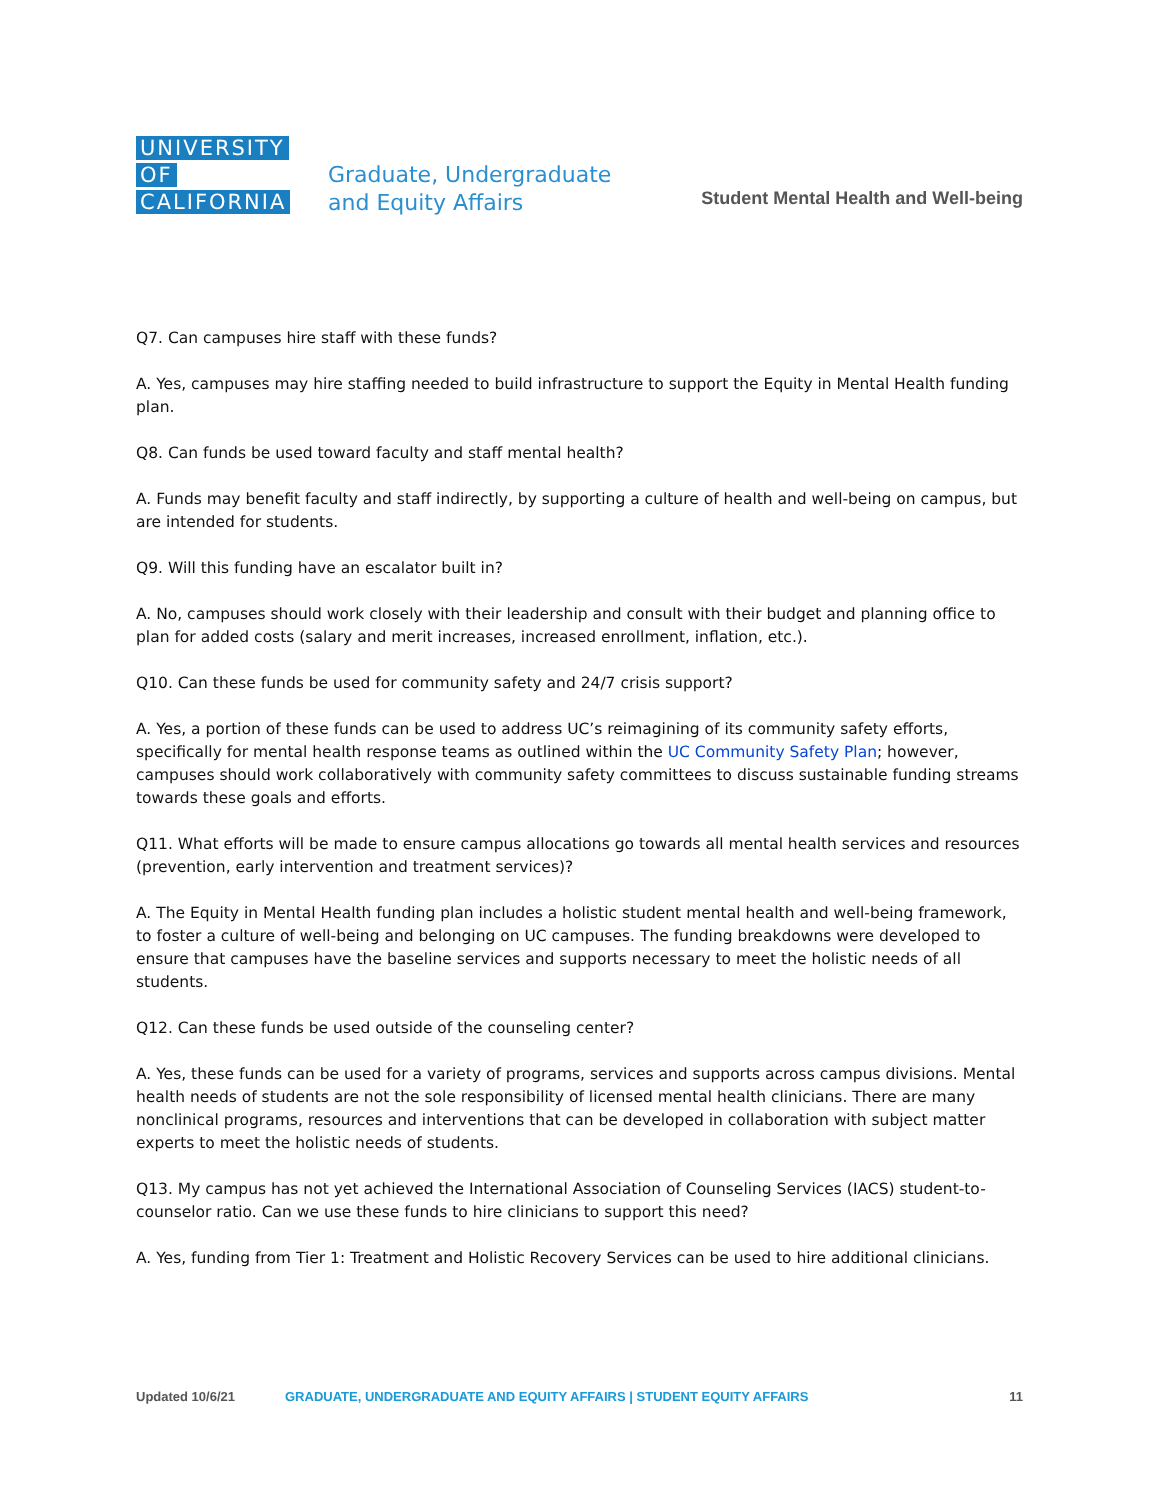UNIVERSITY
OF
CALIFORNIA
Graduate, Undergraduate
and Equity Affairs
Student Mental Health and Well-being
Q7. Can campuses hire staff with these funds?
A. Yes, campuses may hire staffing needed to build infrastructure to support the Equity in Mental Health funding plan.
Q8. Can funds be used toward faculty and staff mental health?
A. Funds may benefit faculty and staff indirectly, by supporting a culture of health and well-being on campus, but are intended for students.
Q9. Will this funding have an escalator built in?
A. No, campuses should work closely with their leadership and consult with their budget and planning office to plan for added costs (salary and merit increases, increased enrollment, inflation, etc.).
Q10. Can these funds be used for community safety and 24/7 crisis support?
A. Yes, a portion of these funds can be used to address UC’s reimagining of its community safety efforts, specifically for mental health response teams as outlined within the UC Community Safety Plan; however, campuses should work collaboratively with community safety committees to discuss sustainable funding streams towards these goals and efforts.
Q11. What efforts will be made to ensure campus allocations go towards all mental health services and resources (prevention, early intervention and treatment services)?
A. The Equity in Mental Health funding plan includes a holistic student mental health and well-being framework, to foster a culture of well-being and belonging on UC campuses. The funding breakdowns were developed to ensure that campuses have the baseline services and supports necessary to meet the holistic needs of all students.
Q12. Can these funds be used outside of the counseling center?
A. Yes, these funds can be used for a variety of programs, services and supports across campus divisions. Mental health needs of students are not the sole responsibility of licensed mental health clinicians. There are many nonclinical programs, resources and interventions that can be developed in collaboration with subject matter experts to meet the holistic needs of students.
Q13. My campus has not yet achieved the International Association of Counseling Services (IACS) student-to-counselor ratio. Can we use these funds to hire clinicians to support this need?
A. Yes, funding from Tier 1: Treatment and Holistic Recovery Services can be used to hire additional clinicians.
Updated 10/6/21 GRADUATE, UNDERGRADUATE AND EQUITY AFFAIRS | STUDENT EQUITY AFFAIRS 11